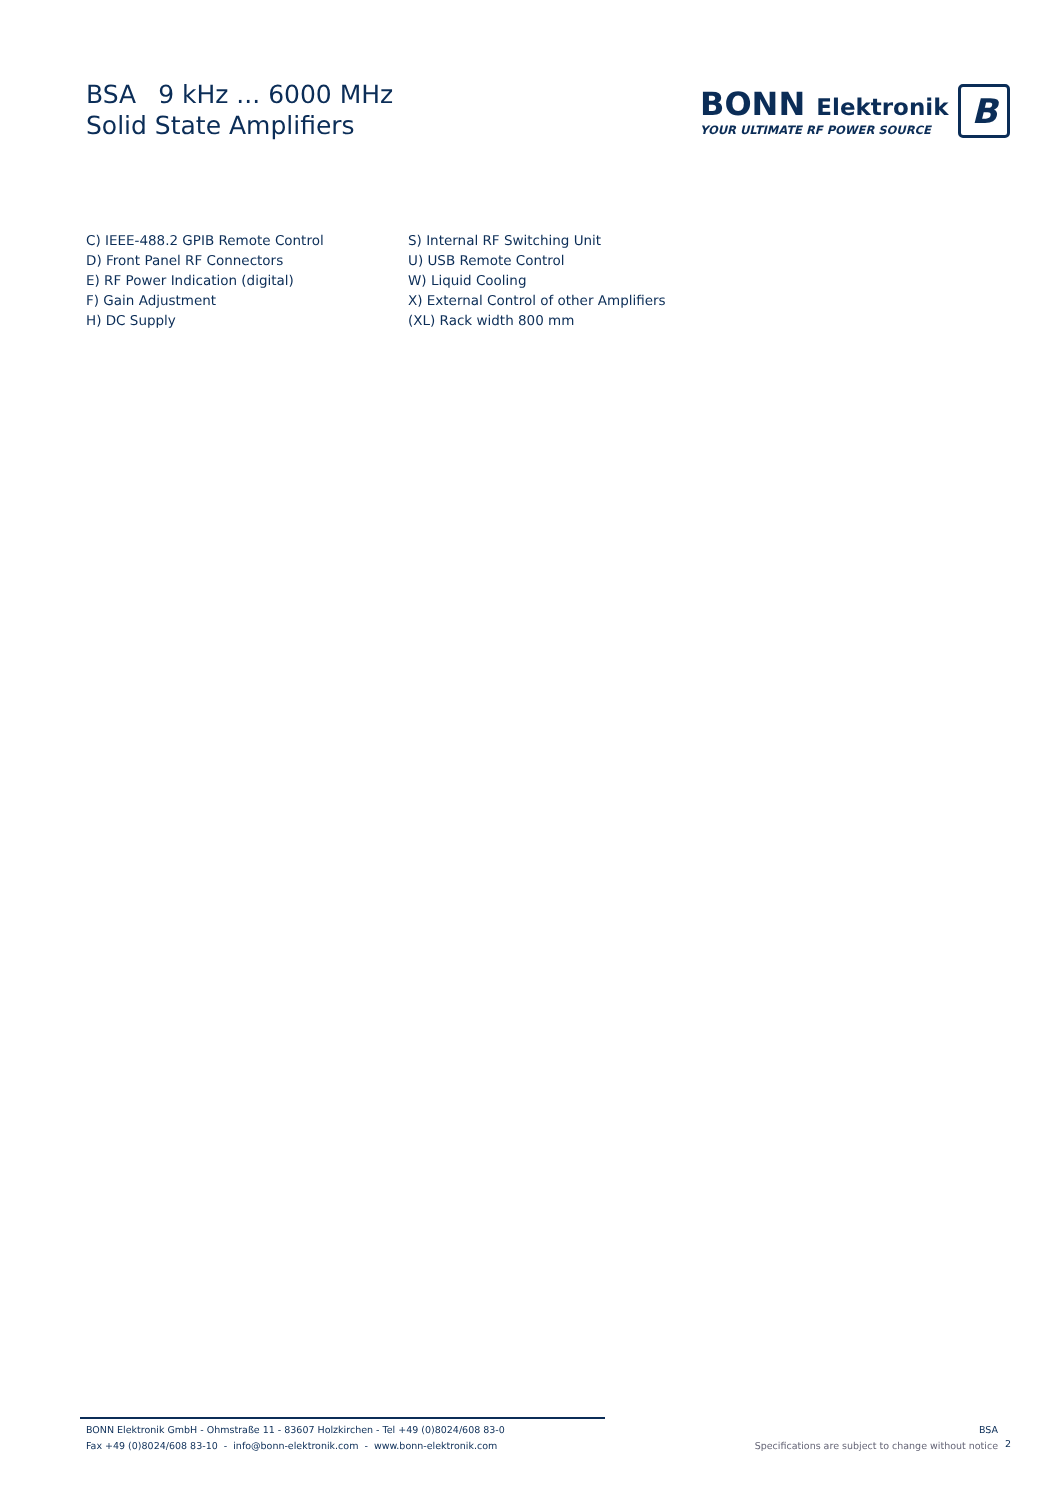BSA 9 kHz ... 6000 MHz
Solid State Amplifiers
BONN Elektronik
YOUR ULTIMATE RF POWER SOURCE
B
C) IEEE-488.2 GPIB Remote Control
D) Front Panel RF Connectors
E) RF Power Indication (digital)
F) Gain Adjustment
H) DC Supply
S) Internal RF Switching Unit
U) USB Remote Control
W) Liquid Cooling
X) External Control of other Amplifiers
(XL) Rack width 800 mm
BONN Elektronik GmbH - Ohmstraße 11 - 83607 Holzkirchen - Tel +49 (0)8024/608 83-0
Fax +49 (0)8024/608 83-10 - info@bonn-elektronik.com - www.bonn-elektronik.com
BSA
Specifications are subject to change without notice
2